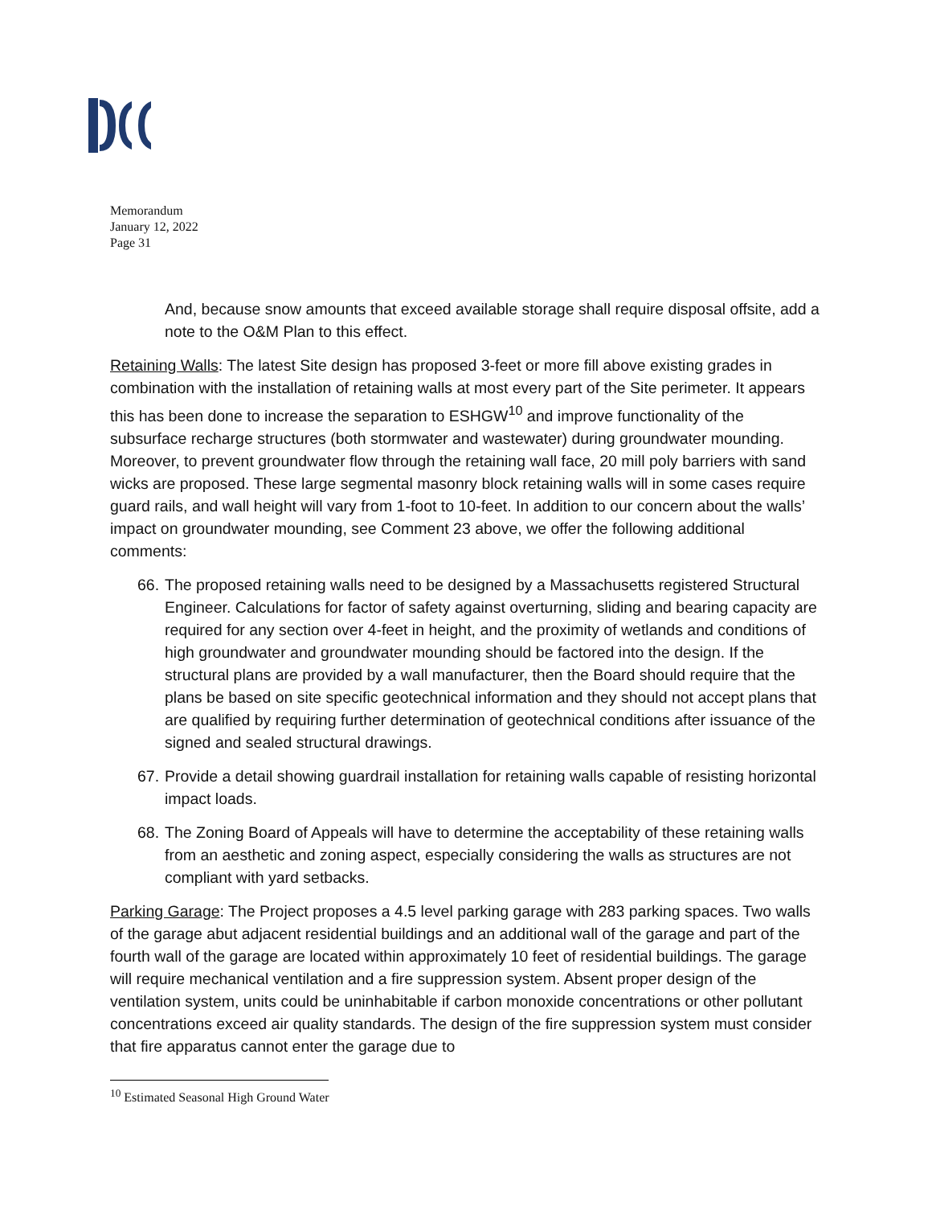Memorandum
January 12, 2022
Page 31
And, because snow amounts that exceed available storage shall require disposal offsite, add a note to the O&M Plan to this effect.
Retaining Walls: The latest Site design has proposed 3-feet or more fill above existing grades in combination with the installation of retaining walls at most every part of the Site perimeter. It appears this has been done to increase the separation to ESHGW<sup>10</sup> and improve functionality of the subsurface recharge structures (both stormwater and wastewater) during groundwater mounding. Moreover, to prevent groundwater flow through the retaining wall face, 20 mill poly barriers with sand wicks are proposed. These large segmental masonry block retaining walls will in some cases require guard rails, and wall height will vary from 1-foot to 10-feet. In addition to our concern about the walls’ impact on groundwater mounding, see Comment 23 above, we offer the following additional comments:
66. The proposed retaining walls need to be designed by a Massachusetts registered Structural Engineer. Calculations for factor of safety against overturning, sliding and bearing capacity are required for any section over 4-feet in height, and the proximity of wetlands and conditions of high groundwater and groundwater mounding should be factored into the design. If the structural plans are provided by a wall manufacturer, then the Board should require that the plans be based on site specific geotechnical information and they should not accept plans that are qualified by requiring further determination of geotechnical conditions after issuance of the signed and sealed structural drawings.
67. Provide a detail showing guardrail installation for retaining walls capable of resisting horizontal impact loads.
68. The Zoning Board of Appeals will have to determine the acceptability of these retaining walls from an aesthetic and zoning aspect, especially considering the walls as structures are not compliant with yard setbacks.
Parking Garage: The Project proposes a 4.5 level parking garage with 283 parking spaces. Two walls of the garage abut adjacent residential buildings and an additional wall of the garage and part of the fourth wall of the garage are located within approximately 10 feet of residential buildings. The garage will require mechanical ventilation and a fire suppression system. Absent proper design of the ventilation system, units could be uninhabitable if carbon monoxide concentrations or other pollutant concentrations exceed air quality standards. The design of the fire suppression system must consider that fire apparatus cannot enter the garage due to
<sup>10</sup> Estimated Seasonal High Ground Water